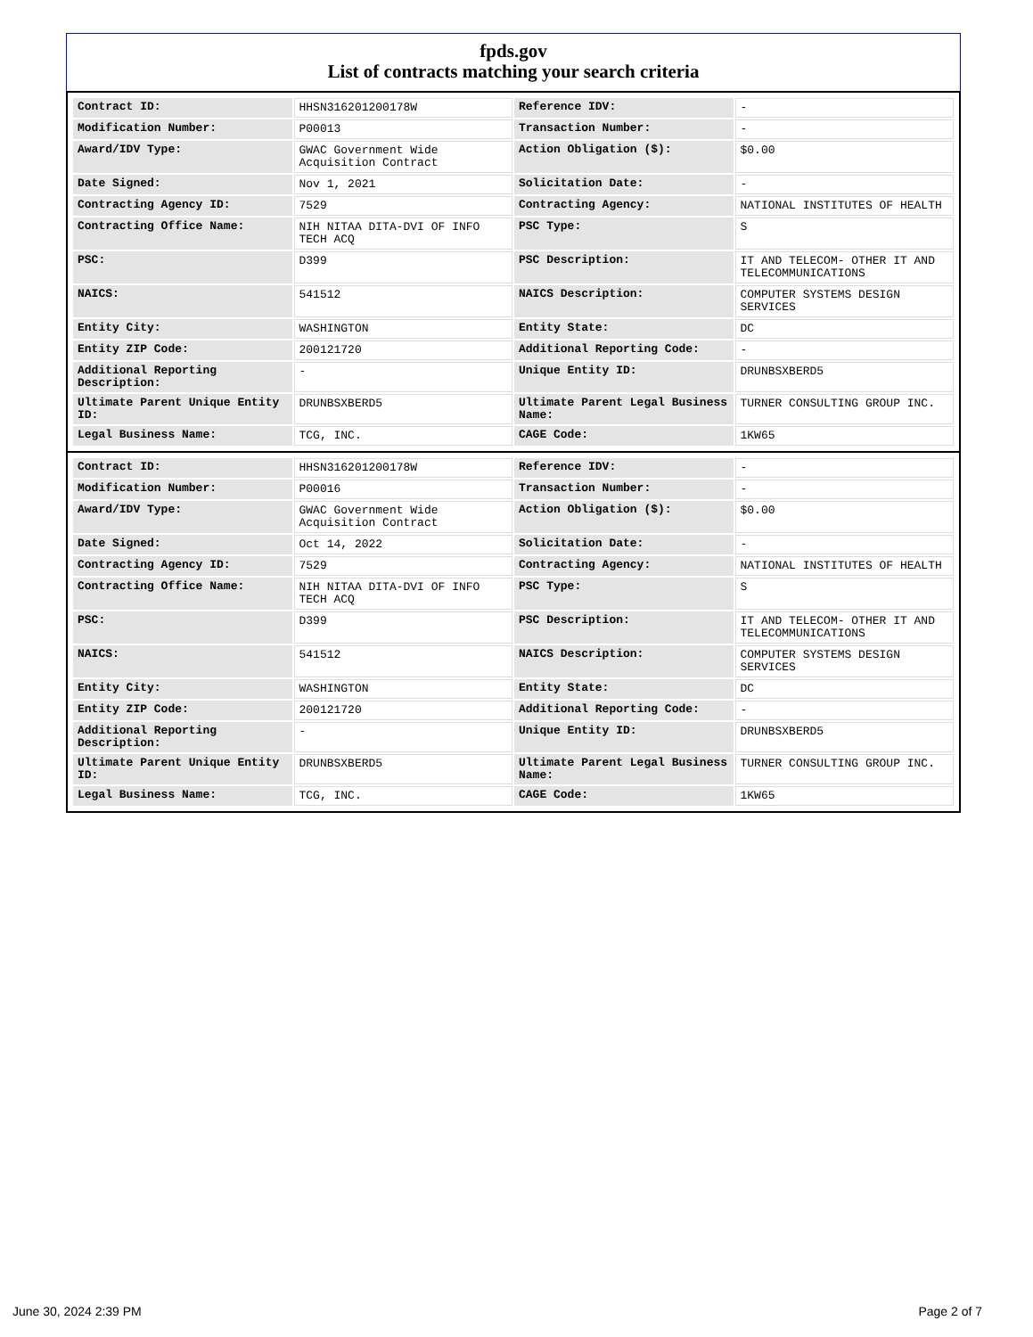fpds.gov
List of contracts matching your search criteria
| Contract ID: | HHSN316201200178W | Reference IDV: | - |
| Modification Number: | P00013 | Transaction Number: | - |
| Award/IDV Type: | GWAC Government Wide Acquisition Contract | Action Obligation ($): | $0.00 |
| Date Signed: | Nov 1, 2021 | Solicitation Date: | - |
| Contracting Agency ID: | 7529 | Contracting Agency: | NATIONAL INSTITUTES OF HEALTH |
| Contracting Office Name: | NIH NITAA DITA-DVI OF INFO TECH ACQ | PSC Type: | S |
| PSC: | D399 | PSC Description: | IT AND TELECOM- OTHER IT AND TELECOMMUNICATIONS |
| NAICS: | 541512 | NAICS Description: | COMPUTER SYSTEMS DESIGN SERVICES |
| Entity City: | WASHINGTON | Entity State: | DC |
| Entity ZIP Code: | 200121720 | Additional Reporting Code: | - |
| Additional Reporting Description: | - | Unique Entity ID: | DRUNBSXBERD5 |
| Ultimate Parent Unique Entity ID: | DRUNBSXBERD5 | Ultimate Parent Legal Business Name: | TURNER CONSULTING GROUP INC. |
| Legal Business Name: | TCG, INC. | CAGE Code: | 1KW65 |
| Contract ID: | HHSN316201200178W | Reference IDV: | - |
| Modification Number: | P00016 | Transaction Number: | - |
| Award/IDV Type: | GWAC Government Wide Acquisition Contract | Action Obligation ($): | $0.00 |
| Date Signed: | Oct 14, 2022 | Solicitation Date: | - |
| Contracting Agency ID: | 7529 | Contracting Agency: | NATIONAL INSTITUTES OF HEALTH |
| Contracting Office Name: | NIH NITAA DITA-DVI OF INFO TECH ACQ | PSC Type: | S |
| PSC: | D399 | PSC Description: | IT AND TELECOM- OTHER IT AND TELECOMMUNICATIONS |
| NAICS: | 541512 | NAICS Description: | COMPUTER SYSTEMS DESIGN SERVICES |
| Entity City: | WASHINGTON | Entity State: | DC |
| Entity ZIP Code: | 200121720 | Additional Reporting Code: | - |
| Additional Reporting Description: | - | Unique Entity ID: | DRUNBSXBERD5 |
| Ultimate Parent Unique Entity ID: | DRUNBSXBERD5 | Ultimate Parent Legal Business Name: | TURNER CONSULTING GROUP INC. |
| Legal Business Name: | TCG, INC. | CAGE Code: | 1KW65 |
June 30, 2024 2:39 PM Page 2 of 7